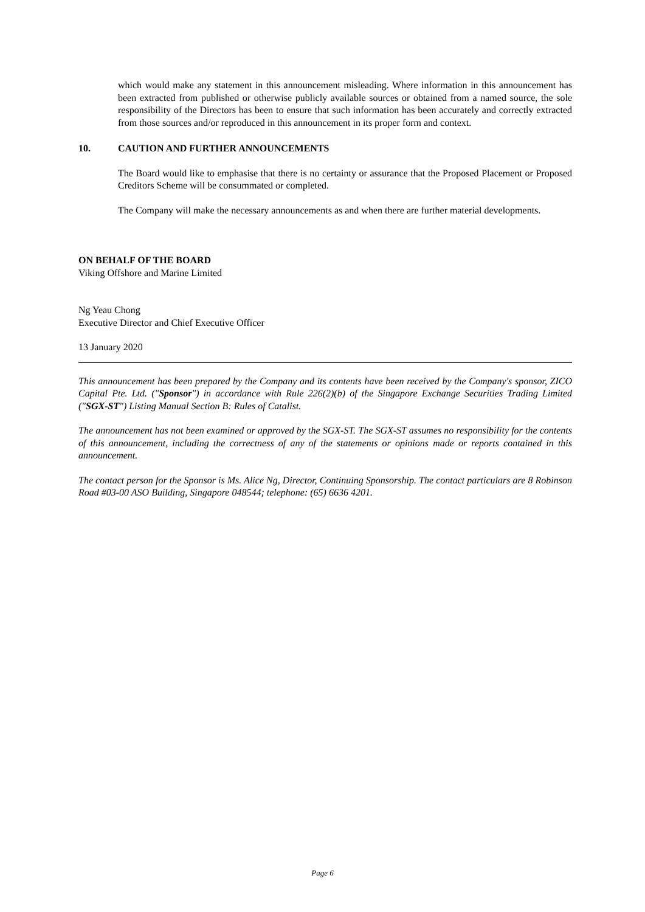which would make any statement in this announcement misleading. Where information in this announcement has been extracted from published or otherwise publicly available sources or obtained from a named source, the sole responsibility of the Directors has been to ensure that such information has been accurately and correctly extracted from those sources and/or reproduced in this announcement in its proper form and context.
10. CAUTION AND FURTHER ANNOUNCEMENTS
The Board would like to emphasise that there is no certainty or assurance that the Proposed Placement or Proposed Creditors Scheme will be consummated or completed.
The Company will make the necessary announcements as and when there are further material developments.
ON BEHALF OF THE BOARD
Viking Offshore and Marine Limited
Ng Yeau Chong
Executive Director and Chief Executive Officer
13 January 2020
This announcement has been prepared by the Company and its contents have been received by the Company's sponsor, ZICO Capital Pte. Ltd. ("Sponsor") in accordance with Rule 226(2)(b) of the Singapore Exchange Securities Trading Limited ("SGX-ST") Listing Manual Section B: Rules of Catalist.
The announcement has not been examined or approved by the SGX-ST. The SGX-ST assumes no responsibility for the contents of this announcement, including the correctness of any of the statements or opinions made or reports contained in this announcement.
The contact person for the Sponsor is Ms. Alice Ng, Director, Continuing Sponsorship. The contact particulars are 8 Robinson Road #03-00 ASO Building, Singapore 048544; telephone: (65) 6636 4201.
Page 6